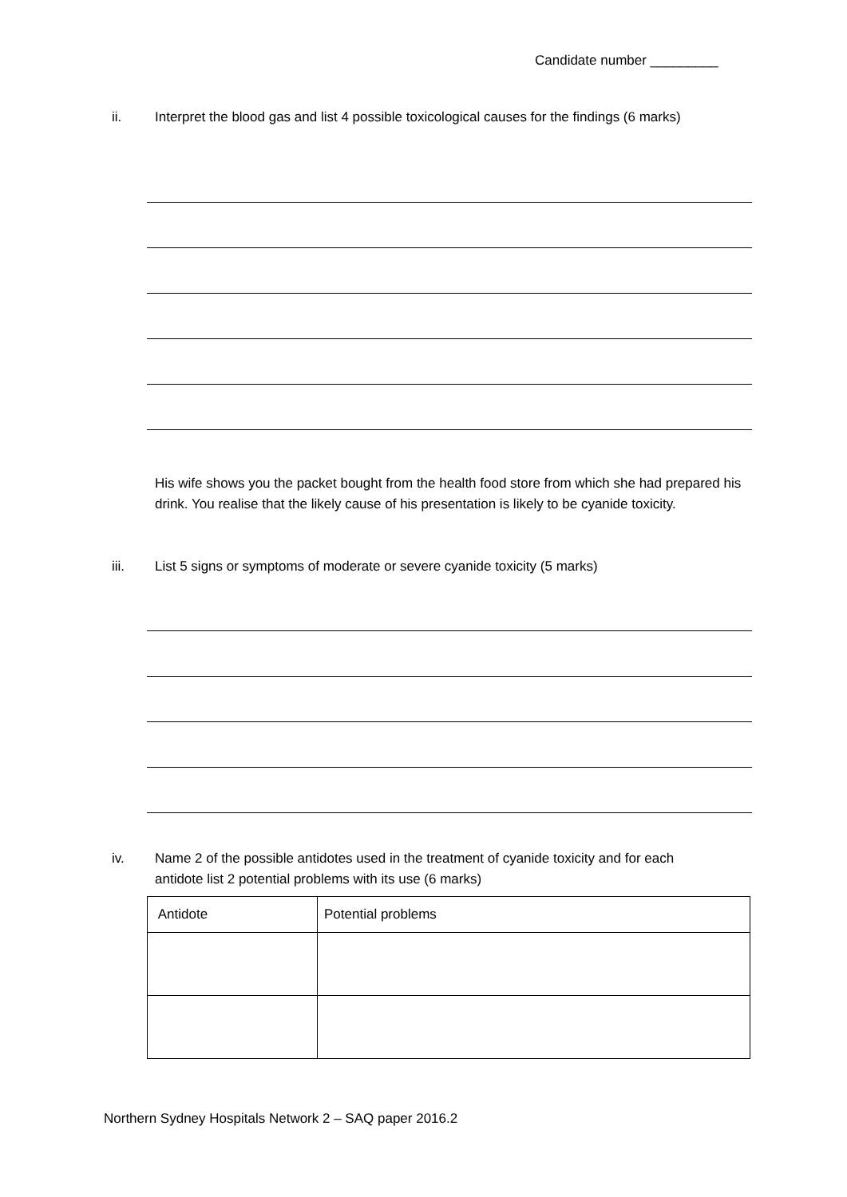Candidate number _________
ii. Interpret the blood gas and list 4 possible toxicological causes for the findings (6 marks)
His wife shows you the packet bought from the health food store from which she had prepared his drink. You realise that the likely cause of his presentation is likely to be cyanide toxicity.
iii. List 5 signs or symptoms of moderate or severe cyanide toxicity (5 marks)
iv. Name 2 of the possible antidotes used in the treatment of cyanide toxicity and for each antidote list 2 potential problems with its use (6 marks)
| Antidote | Potential problems |
| --- | --- |
Northern Sydney Hospitals Network 2 – SAQ paper 2016.2